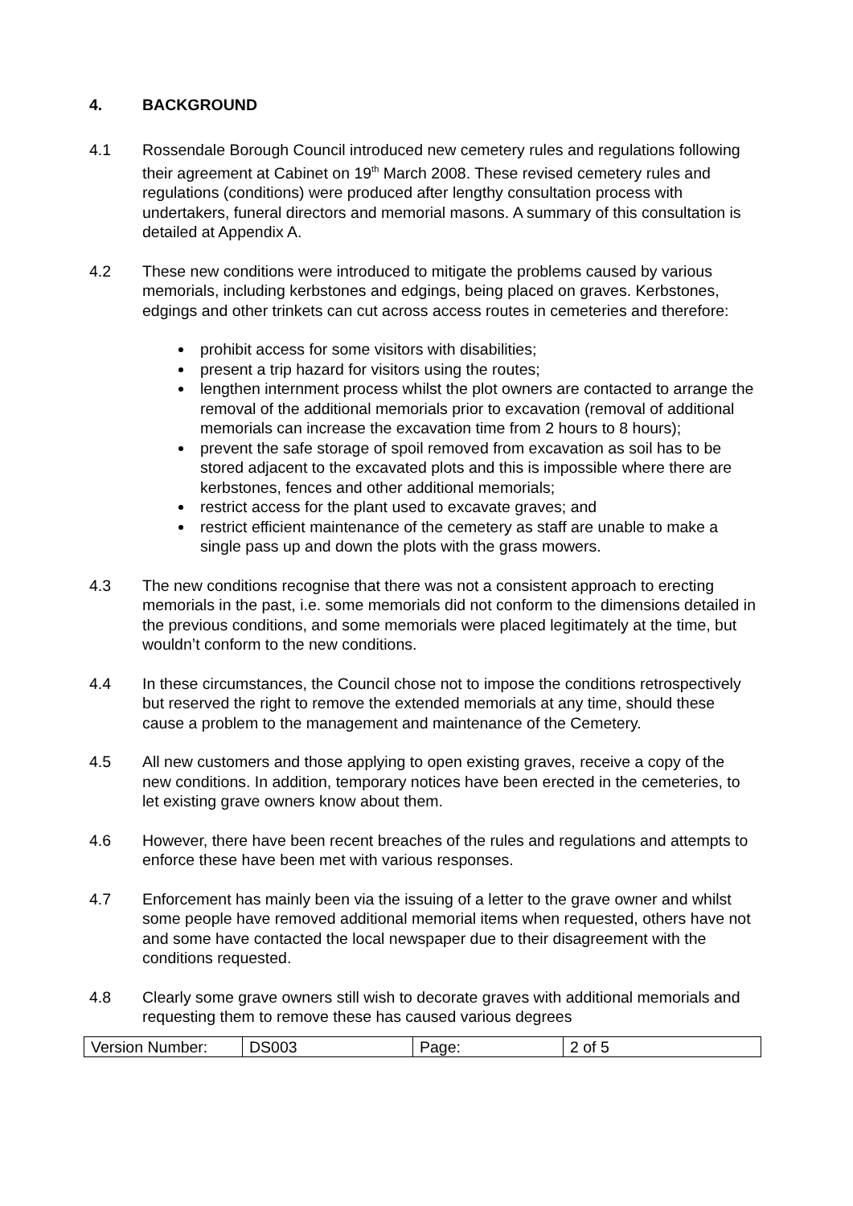4. BACKGROUND
4.1 Rossendale Borough Council introduced new cemetery rules and regulations following their agreement at Cabinet on 19<sup>th</sup> March 2008. These revised cemetery rules and regulations (conditions) were produced after lengthy consultation process with undertakers, funeral directors and memorial masons. A summary of this consultation is detailed at Appendix A.
4.2 These new conditions were introduced to mitigate the problems caused by various memorials, including kerbstones and edgings, being placed on graves. Kerbstones, edgings and other trinkets can cut across access routes in cemeteries and therefore:
prohibit access for some visitors with disabilities;
present a trip hazard for visitors using the routes;
lengthen internment process whilst the plot owners are contacted to arrange the removal of the additional memorials prior to excavation (removal of additional memorials can increase the excavation time from 2 hours to 8 hours);
prevent the safe storage of spoil removed from excavation as soil has to be stored adjacent to the excavated plots and this is impossible where there are kerbstones, fences and other additional memorials;
restrict access for the plant used to excavate graves; and
restrict efficient maintenance of the cemetery as staff are unable to make a single pass up and down the plots with the grass mowers.
4.3 The new conditions recognise that there was not a consistent approach to erecting memorials in the past, i.e. some memorials did not conform to the dimensions detailed in the previous conditions, and some memorials were placed legitimately at the time, but wouldn’t conform to the new conditions.
4.4 In these circumstances, the Council chose not to impose the conditions retrospectively but reserved the right to remove the extended memorials at any time, should these cause a problem to the management and maintenance of the Cemetery.
4.5 All new customers and those applying to open existing graves, receive a copy of the new conditions. In addition, temporary notices have been erected in the cemeteries, to let existing grave owners know about them.
4.6 However, there have been recent breaches of the rules and regulations and attempts to enforce these have been met with various responses.
4.7 Enforcement has mainly been via the issuing of a letter to the grave owner and whilst some people have removed additional memorial items when requested, others have not and some have contacted the local newspaper due to their disagreement with the conditions requested.
4.8 Clearly some grave owners still wish to decorate graves with additional memorials and requesting them to remove these has caused various degrees
| Version Number: | DS003 | Page: | 2 of 5 |